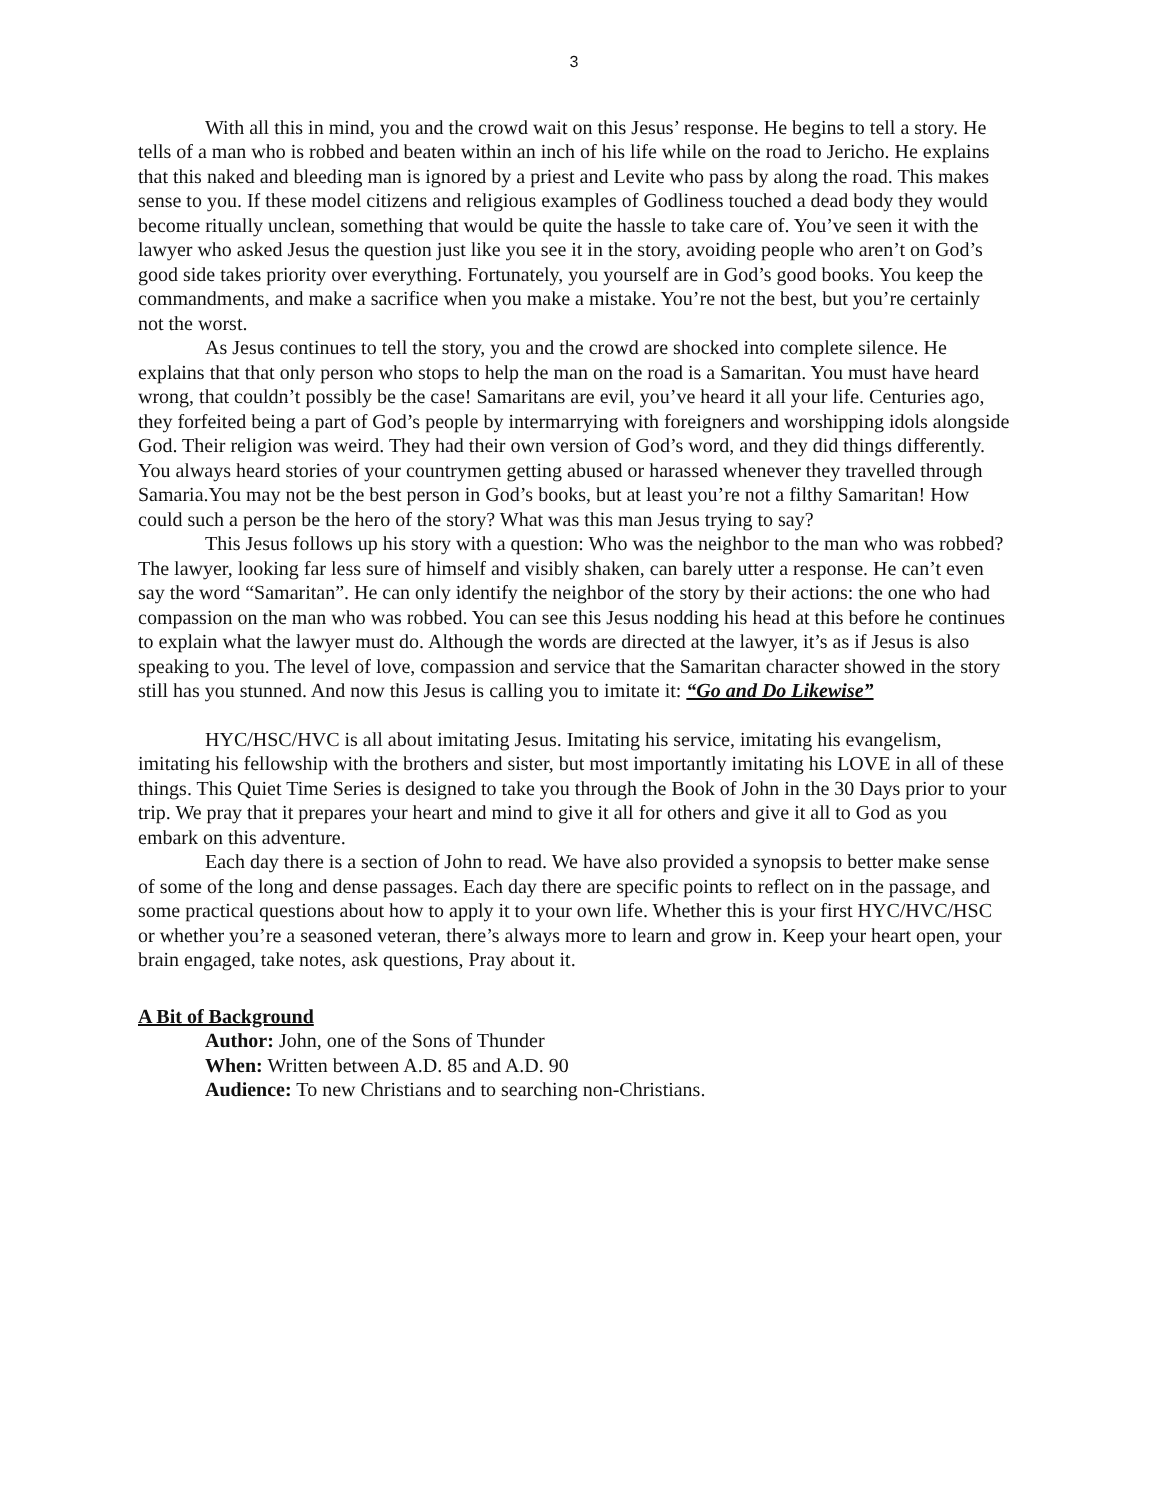3
With all this in mind, you and the crowd wait on this Jesus’ response. He begins to tell a story. He tells of a man who is robbed and beaten within an inch of his life while on the road to Jericho. He explains that this naked and bleeding man is ignored by a priest and Levite who pass by along the road. This makes sense to you. If these model citizens and religious examples of Godliness touched a dead body they would become ritually unclean, something that would be quite the hassle to take care of. You’ve seen it with the lawyer who asked Jesus the question just like you see it in the story, avoiding people who aren’t on God’s good side takes priority over everything. Fortunately, you yourself are in God’s good books. You keep the commandments, and make a sacrifice when you make a mistake. You’re not the best, but you’re certainly not the worst.
As Jesus continues to tell the story, you and the crowd are shocked into complete silence. He explains that that only person who stops to help the man on the road is a Samaritan. You must have heard wrong, that couldn’t possibly be the case! Samaritans are evil, you’ve heard it all your life. Centuries ago, they forfeited being a part of God’s people by intermarrying with foreigners and worshipping idols alongside God. Their religion was weird. They had their own version of God’s word, and they did things differently. You always heard stories of your countrymen getting abused or harassed whenever they travelled through Samaria.You may not be the best person in God’s books, but at least you’re not a filthy Samaritan! How could such a person be the hero of the story? What was this man Jesus trying to say?
This Jesus follows up his story with a question: Who was the neighbor to the man who was robbed? The lawyer, looking far less sure of himself and visibly shaken, can barely utter a response. He can’t even say the word “Samaritan”. He can only identify the neighbor of the story by their actions: the one who had compassion on the man who was robbed. You can see this Jesus nodding his head at this before he continues to explain what the lawyer must do. Although the words are directed at the lawyer, it’s as if Jesus is also speaking to you. The level of love, compassion and service that the Samaritan character showed in the story still has you stunned. And now this Jesus is calling you to imitate it: “Go and Do Likewise”
HYC/HSC/HVC is all about imitating Jesus. Imitating his service, imitating his evangelism, imitating his fellowship with the brothers and sister, but most importantly imitating his LOVE in all of these things. This Quiet Time Series is designed to take you through the Book of John in the 30 Days prior to your trip. We pray that it prepares your heart and mind to give it all for others and give it all to God as you embark on this adventure.
Each day there is a section of John to read. We have also provided a synopsis to better make sense of some of the long and dense passages. Each day there are specific points to reflect on in the passage, and some practical questions about how to apply it to your own life. Whether this is your first HYC/HVC/HSC or whether you’re a seasoned veteran, there’s always more to learn and grow in. Keep your heart open, your brain engaged, take notes, ask questions, Pray about it.
A Bit of Background
Author: John, one of the Sons of Thunder
When: Written between A.D. 85 and A.D. 90
Audience: To new Christians and to searching non-Christians.